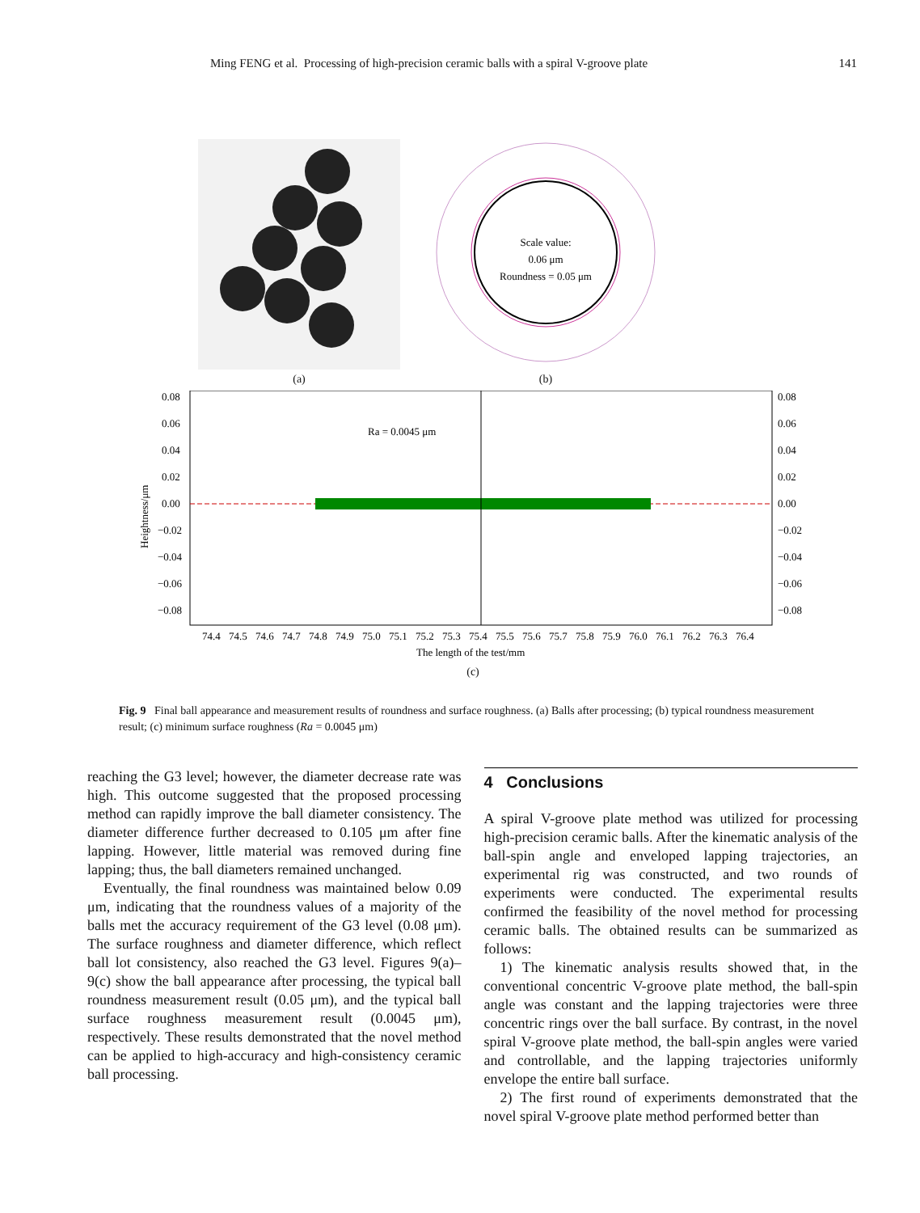Ming FENG et al. Processing of high-precision ceramic balls with a spiral V-groove plate 141
(a)
Scale value:
0.06 μm
Roundness = 0.05 μm
(b)
0.08
0.06
0.04
0.02
0.00
−0.02
−0.04
−0.06
−0.08
0.08
0.06
0.04
0.02
0.00
−0.02
−0.04
−0.06
−0.08
Ra = 0.0045 μm
74.4 74.5 74.6 74.7 74.8 74.9 75.0 75.1 75.2 75.3 75.4 75.5 75.6 75.7 75.8 75.9 76.0 76.1 76.2 76.3 76.4
The length of the test/mm
Heightness/μm
(c)
Fig. 9 Final ball appearance and measurement results of roundness and surface roughness. (a) Balls after processing; (b) typical roundness measurement result; (c) minimum surface roughness (Ra = 0.0045 μm)
reaching the G3 level; however, the diameter decrease rate was high. This outcome suggested that the proposed processing method can rapidly improve the ball diameter consistency. The diameter difference further decreased to 0.105 μm after fine lapping. However, little material was removed during fine lapping; thus, the ball diameters remained unchanged.
Eventually, the final roundness was maintained below 0.09 μm, indicating that the roundness values of a majority of the balls met the accuracy requirement of the G3 level (0.08 μm). The surface roughness and diameter difference, which reflect ball lot consistency, also reached the G3 level. Figures 9(a)–9(c) show the ball appearance after processing, the typical ball roundness measurement result (0.05 μm), and the typical ball surface roughness measurement result (0.0045 μm), respectively. These results demonstrated that the novel method can be applied to high-accuracy and high-consistency ceramic ball processing.
4 Conclusions
A spiral V-groove plate method was utilized for processing high-precision ceramic balls. After the kinematic analysis of the ball-spin angle and enveloped lapping trajectories, an experimental rig was constructed, and two rounds of experiments were conducted. The experimental results confirmed the feasibility of the novel method for processing ceramic balls. The obtained results can be summarized as follows:
1) The kinematic analysis results showed that, in the conventional concentric V-groove plate method, the ball-spin angle was constant and the lapping trajectories were three concentric rings over the ball surface. By contrast, in the novel spiral V-groove plate method, the ball-spin angles were varied and controllable, and the lapping trajectories uniformly envelope the entire ball surface.
2) The first round of experiments demonstrated that the novel spiral V-groove plate method performed better than